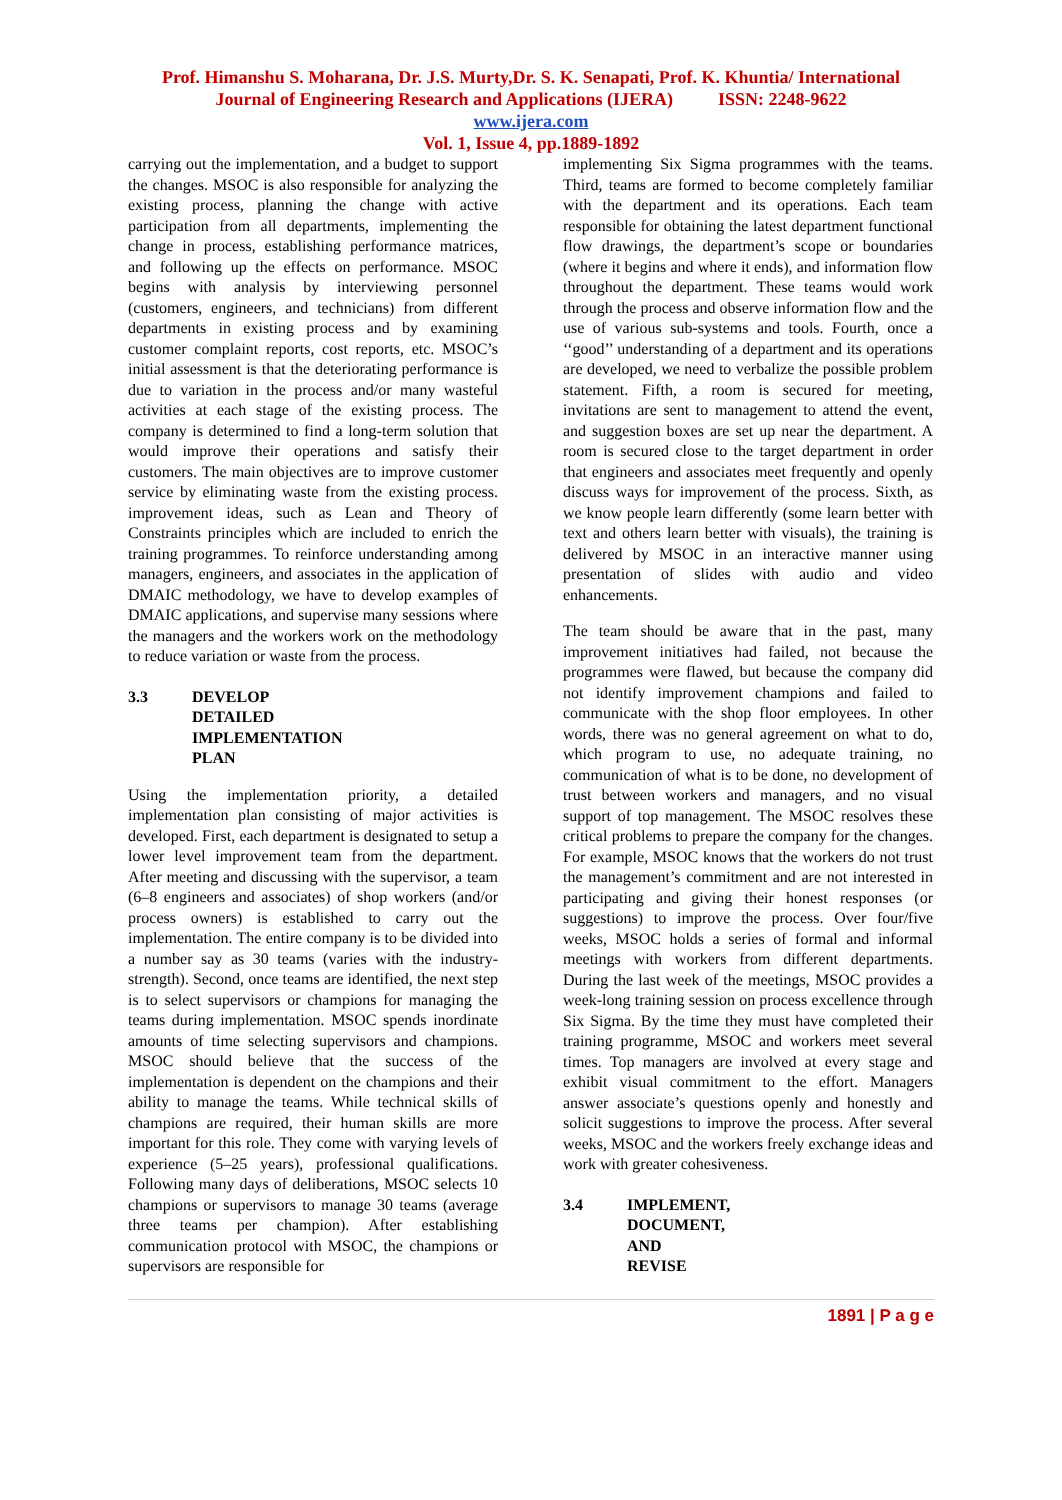Prof. Himanshu S. Moharana, Dr. J.S. Murty,Dr. S. K. Senapati, Prof. K. Khuntia/ International
Journal of Engineering Research and Applications (IJERA) ISSN: 2248-9622
www.ijera.com
Vol. 1, Issue 4, pp.1889-1892
carrying out the implementation, and a budget to support the changes. MSOC is also responsible for analyzing the existing process, planning the change with active participation from all departments, implementing the change in process, establishing performance matrices, and following up the effects on performance. MSOC begins with analysis by interviewing personnel (customers, engineers, and technicians) from different departments in existing process and by examining customer complaint reports, cost reports, etc. MSOC’s initial assessment is that the deteriorating performance is due to variation in the process and/or many wasteful activities at each stage of the existing process. The company is determined to find a long-term solution that would improve their operations and satisfy their customers. The main objectives are to improve customer service by eliminating waste from the existing process. improvement ideas, such as Lean and Theory of Constraints principles which are included to enrich the training programmes. To reinforce understanding among managers, engineers, and associates in the application of DMAIC methodology, we have to develop examples of DMAIC applications, and supervise many sessions where the managers and the workers work on the methodology to reduce variation or waste from the process.
3.3 DEVELOP DETAILED IMPLEMENTATION PLAN
Using the implementation priority, a detailed implementation plan consisting of major activities is developed. First, each department is designated to setup a lower level improvement team from the department. After meeting and discussing with the supervisor, a team (6–8 engineers and associates) of shop workers (and/or process owners) is established to carry out the implementation. The entire company is to be divided into a number say as 30 teams (varies with the industry-strength). Second, once teams are identified, the next step is to select supervisors or champions for managing the teams during implementation. MSOC spends inordinate amounts of time selecting supervisors and champions. MSOC should believe that the success of the implementation is dependent on the champions and their ability to manage the teams. While technical skills of champions are required, their human skills are more important for this role. They come with varying levels of experience (5–25 years), professional qualifications. Following many days of deliberations, MSOC selects 10 champions or supervisors to manage 30 teams (average three teams per champion). After establishing communication protocol with MSOC, the champions or supervisors are responsible for
implementing Six Sigma programmes with the teams. Third, teams are formed to become completely familiar with the department and its operations. Each team responsible for obtaining the latest department functional flow drawings, the department’s scope or boundaries (where it begins and where it ends), and information flow throughout the department. These teams would work through the process and observe information flow and the use of various sub-systems and tools. Fourth, once a ‘‘good’’ understanding of a department and its operations are developed, we need to verbalize the possible problem statement. Fifth, a room is secured for meeting, invitations are sent to management to attend the event, and suggestion boxes are set up near the department. A room is secured close to the target department in order that engineers and associates meet frequently and openly discuss ways for improvement of the process. Sixth, as we know people learn differently (some learn better with text and others learn better with visuals), the training is delivered by MSOC in an interactive manner using presentation of slides with audio and video enhancements.
The team should be aware that in the past, many improvement initiatives had failed, not because the programmes were flawed, but because the company did not identify improvement champions and failed to communicate with the shop floor employees. In other words, there was no general agreement on what to do, which program to use, no adequate training, no communication of what is to be done, no development of trust between workers and managers, and no visual support of top management. The MSOC resolves these critical problems to prepare the company for the changes. For example, MSOC knows that the workers do not trust the management’s commitment and are not interested in participating and giving their honest responses (or suggestions) to improve the process. Over four/five weeks, MSOC holds a series of formal and informal meetings with workers from different departments. During the last week of the meetings, MSOC provides a week-long training session on process excellence through Six Sigma. By the time they must have completed their training programme, MSOC and workers meet several times. Top managers are involved at every stage and exhibit visual commitment to the effort. Managers answer associate’s questions openly and honestly and solicit suggestions to improve the process. After several weeks, MSOC and the workers freely exchange ideas and work with greater cohesiveness.
3.4 IMPLEMENT, DOCUMENT, AND REVISE
1891 | P a g e